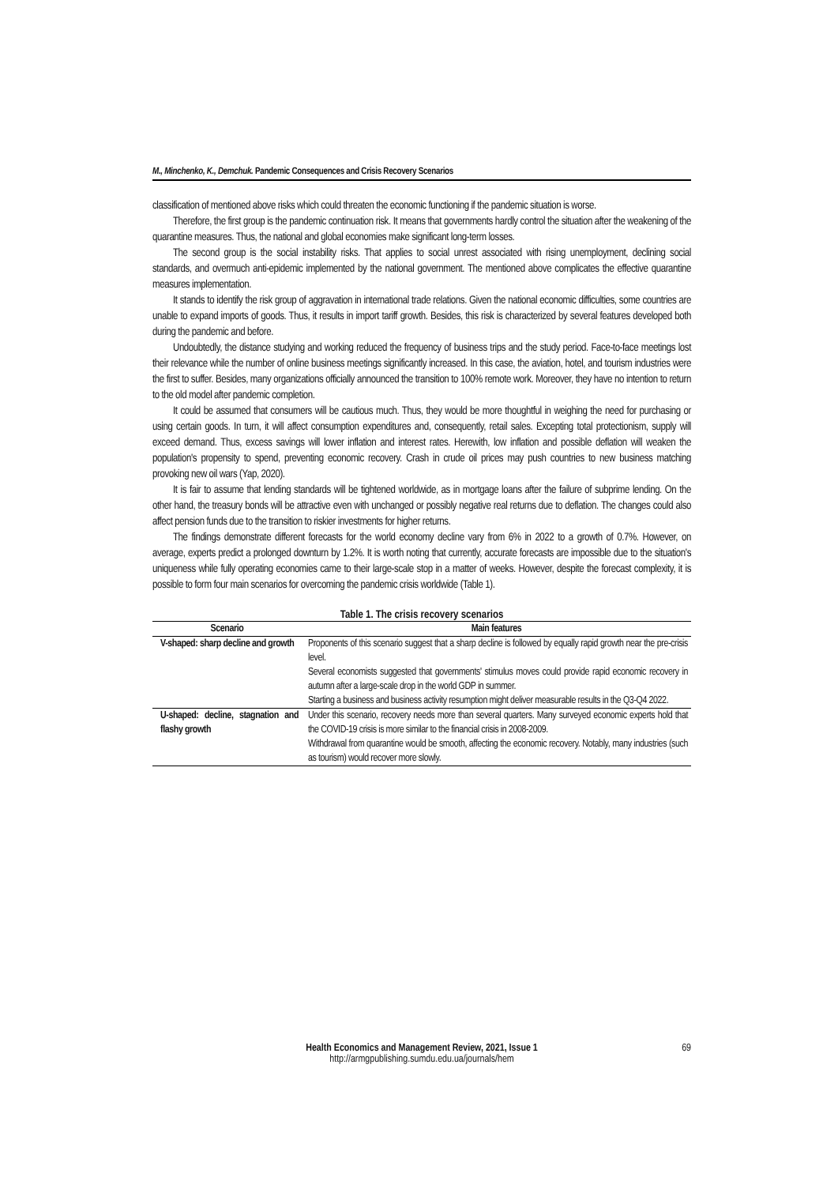M., Minchenko, K., Demchuk. Pandemic Consequences and Crisis Recovery Scenarios
classification of mentioned above risks which could threaten the economic functioning if the pandemic situation is worse.
Therefore, the first group is the pandemic continuation risk. It means that governments hardly control the situation after the weakening of the quarantine measures. Thus, the national and global economies make significant long-term losses.
The second group is the social instability risks. That applies to social unrest associated with rising unemployment, declining social standards, and overmuch anti-epidemic implemented by the national government. The mentioned above complicates the effective quarantine measures implementation.
It stands to identify the risk group of aggravation in international trade relations. Given the national economic difficulties, some countries are unable to expand imports of goods. Thus, it results in import tariff growth. Besides, this risk is characterized by several features developed both during the pandemic and before.
Undoubtedly, the distance studying and working reduced the frequency of business trips and the study period. Face-to-face meetings lost their relevance while the number of online business meetings significantly increased. In this case, the aviation, hotel, and tourism industries were the first to suffer. Besides, many organizations officially announced the transition to 100% remote work. Moreover, they have no intention to return to the old model after pandemic completion.
It could be assumed that consumers will be cautious much. Thus, they would be more thoughtful in weighing the need for purchasing or using certain goods. In turn, it will affect consumption expenditures and, consequently, retail sales. Excepting total protectionism, supply will exceed demand. Thus, excess savings will lower inflation and interest rates. Herewith, low inflation and possible deflation will weaken the population's propensity to spend, preventing economic recovery. Crash in crude oil prices may push countries to new business matching provoking new oil wars (Yap, 2020).
It is fair to assume that lending standards will be tightened worldwide, as in mortgage loans after the failure of subprime lending. On the other hand, the treasury bonds will be attractive even with unchanged or possibly negative real returns due to deflation. The changes could also affect pension funds due to the transition to riskier investments for higher returns.
The findings demonstrate different forecasts for the world economy decline vary from 6% in 2022 to a growth of 0.7%. However, on average, experts predict a prolonged downturn by 1.2%. It is worth noting that currently, accurate forecasts are impossible due to the situation's uniqueness while fully operating economies came to their large-scale stop in a matter of weeks. However, despite the forecast complexity, it is possible to form four main scenarios for overcoming the pandemic crisis worldwide (Table 1).
Table 1. The crisis recovery scenarios
| Scenario | Main features |
| --- | --- |
| V-shaped: sharp decline and growth | Proponents of this scenario suggest that a sharp decline is followed by equally rapid growth near the pre-crisis level. Several economists suggested that governments' stimulus moves could provide rapid economic recovery in autumn after a large-scale drop in the world GDP in summer. Starting a business and business activity resumption might deliver measurable results in the Q3-Q4 2022. |
| U-shaped: decline, stagnation and flashy growth | Under this scenario, recovery needs more than several quarters. Many surveyed economic experts hold that the COVID-19 crisis is more similar to the financial crisis in 2008-2009. Withdrawal from quarantine would be smooth, affecting the economic recovery. Notably, many industries (such as tourism) would recover more slowly. |
Health Economics and Management Review, 2021, Issue 1 69
http://armgpublishing.sumdu.edu.ua/journals/hem